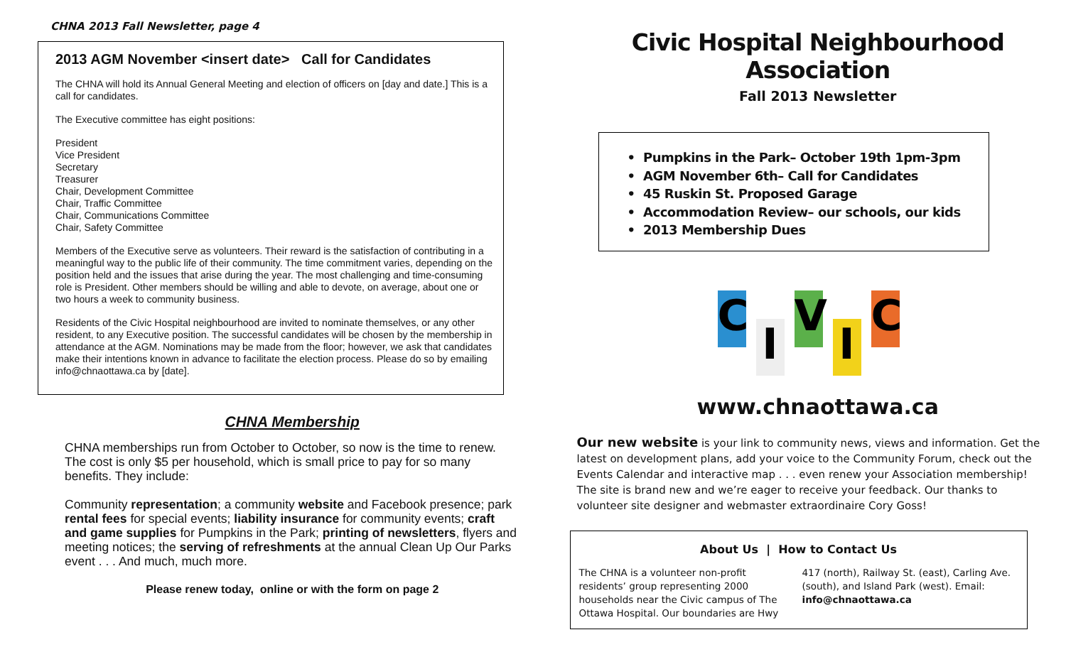CHNA 2013 Fall Newsletter, page 4
2013 AGM November <insert date> Call for Candidates
The CHNA will hold its Annual General Meeting and election of officers on [day and date.] This is a call for candidates.
The Executive committee has eight positions:
President
Vice President
Secretary
Treasurer
Chair, Development Committee
Chair, Traffic Committee
Chair, Communications Committee
Chair, Safety Committee
Members of the Executive serve as volunteers. Their reward is the satisfaction of contributing in a meaningful way to the public life of their community. The time commitment varies, depending on the position held and the issues that arise during the year. The most challenging and time-consuming role is President. Other members should be willing and able to devote, on average, about one or two hours a week to community business.
Residents of the Civic Hospital neighbourhood are invited to nominate themselves, or any other resident, to any Executive position. The successful candidates will be chosen by the membership in attendance at the AGM. Nominations may be made from the floor; however, we ask that candidates make their intentions known in advance to facilitate the election process. Please do so by emailing info@chnaottawa.ca by [date].
CHNA Membership
CHNA memberships run from October to October, so now is the time to renew. The cost is only $5 per household, which is small price to pay for so many benefits. They include:
Community representation; a community website and Facebook presence; park rental fees for special events; liability insurance for community events; craft and game supplies for Pumpkins in the Park; printing of newsletters, flyers and meeting notices; the serving of refreshments at the annual Clean Up Our Parks event . . . And much, much more.
Please renew today, online or with the form on page 2
Civic Hospital Neighbourhood Association
Fall 2013 Newsletter
• Pumpkins in the Park– October 19th 1pm-3pm
• AGM November 6th– Call for Candidates
• 45 Ruskin St. Proposed Garage
• Accommodation Review– our schools, our kids
• 2013 Membership Dues
CIVIC
www.chnaottawa.ca
Our new website is your link to community news, views and information. Get the latest on development plans, add your voice to the Community Forum, check out the Events Calendar and interactive map . . . even renew your Association membership! The site is brand new and we’re eager to receive your feedback. Our thanks to volunteer site designer and webmaster extraordinaire Cory Goss!
About Us | How to Contact Us
The CHNA is a volunteer non-profit residents’ group representing 2000 households near the Civic campus of The Ottawa Hospital. Our boundaries are Hwy 417 (north), Railway St. (east), Carling Ave. (south), and Island Park (west). Email: info@chnaottawa.ca